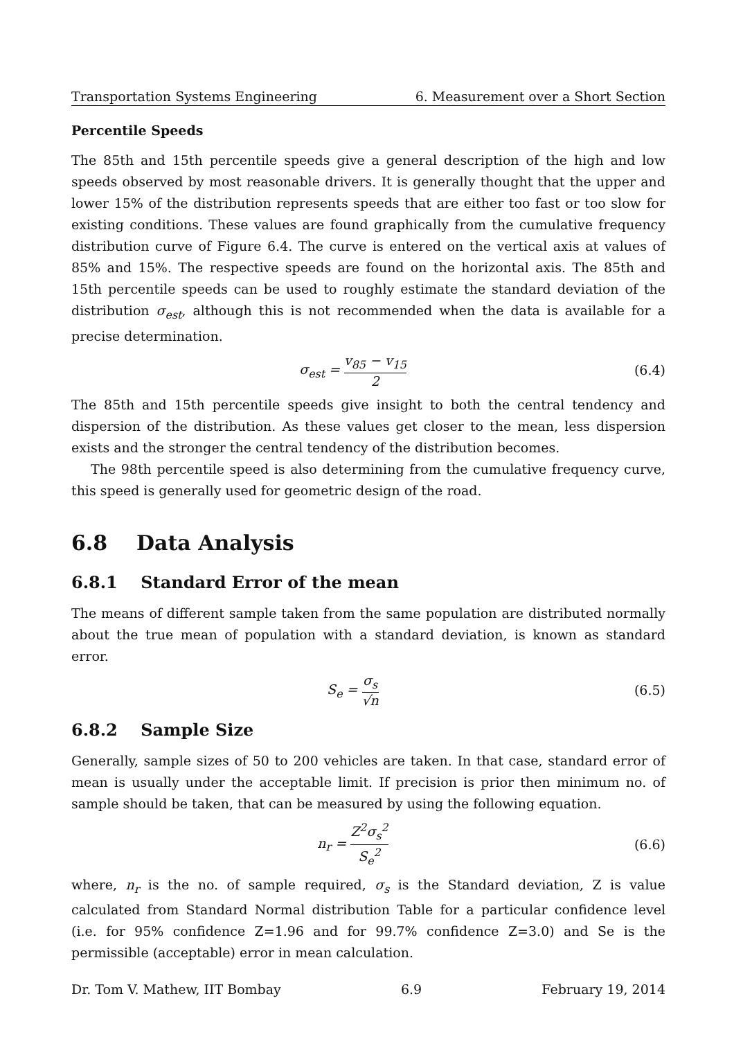Transportation Systems Engineering 6. Measurement over a Short Section
Percentile Speeds
The 85th and 15th percentile speeds give a general description of the high and low speeds observed by most reasonable drivers. It is generally thought that the upper and lower 15% of the distribution represents speeds that are either too fast or too slow for existing conditions. These values are found graphically from the cumulative frequency distribution curve of Figure 6.4. The curve is entered on the vertical axis at values of 85% and 15%. The respective speeds are found on the horizontal axis. The 85th and 15th percentile speeds can be used to roughly estimate the standard deviation of the distribution σ<sub>est</sub>, although this is not recommended when the data is available for a precise determination.
σ<sub>est</sub> = v<sub>85</sub> − v<sub>15</sub> 2
(6.4)
The 85th and 15th percentile speeds give insight to both the central tendency and dispersion of the distribution. As these values get closer to the mean, less dispersion exists and the stronger the central tendency of the distribution becomes.
The 98th percentile speed is also determining from the cumulative frequency curve, this speed is generally used for geometric design of the road.
6.8 Data Analysis
6.8.1 Standard Error of the mean
The means of different sample taken from the same population are distributed normally about the true mean of population with a standard deviation, is known as standard error.
S<sub>e</sub> = σ<sub>s</sub> √n
(6.5)
6.8.2 Sample Size
Generally, sample sizes of 50 to 200 vehicles are taken. In that case, standard error of mean is usually under the acceptable limit. If precision is prior then minimum no. of sample should be taken, that can be measured by using the following equation.
n<sub>r</sub> = Z<sup>2</sup>σ<sub>s</sub><sup>2</sup> S<sub>e</sub><sup>2</sup>
(6.6)
where, n<sub>r</sub> is the no. of sample required, σ<sub>s</sub> is the Standard deviation, Z is value calculated from Standard Normal distribution Table for a particular confidence level (i.e. for 95% confidence Z=1.96 and for 99.7% confidence Z=3.0) and Se is the permissible (acceptable) error in mean calculation.
Dr. Tom V. Mathew, IIT Bombay 6.9 February 19, 2014